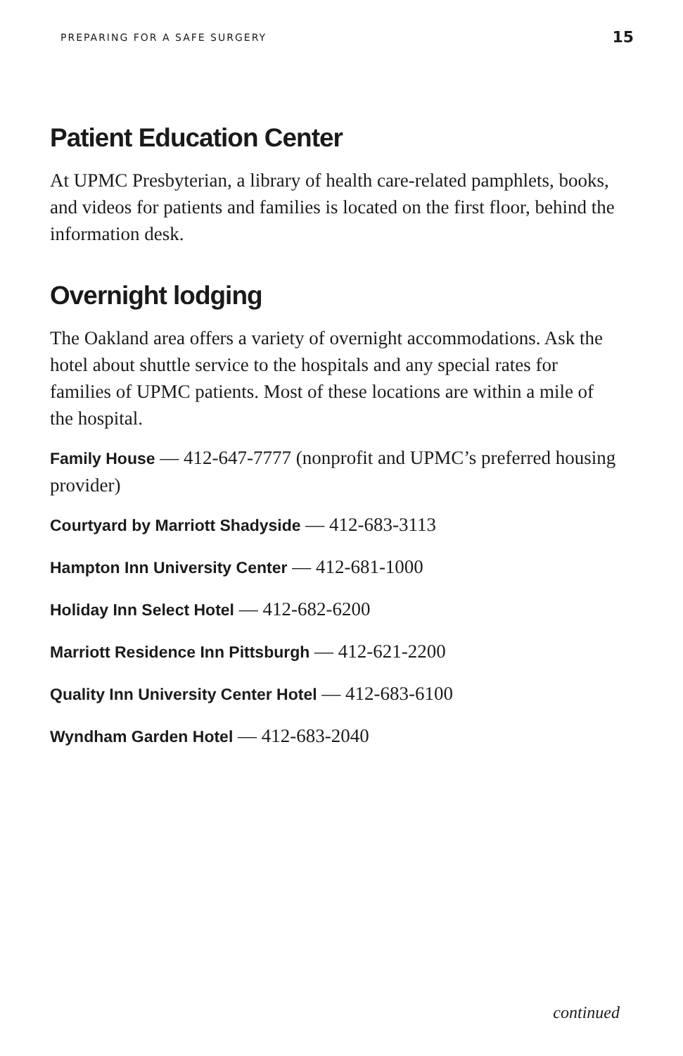PREPARING FOR A SAFE SURGERY 15
Patient Education Center
At UPMC Presbyterian, a library of health care-related pamphlets, books, and videos for patients and families is located on the first floor, behind the information desk.
Overnight lodging
The Oakland area offers a variety of overnight accommodations. Ask the hotel about shuttle service to the hospitals and any special rates for families of UPMC patients. Most of these locations are within a mile of the hospital.
Family House — 412-647-7777 (nonprofit and UPMC’s preferred housing provider)
Courtyard by Marriott Shadyside — 412-683-3113
Hampton Inn University Center — 412-681-1000
Holiday Inn Select Hotel — 412-682-6200
Marriott Residence Inn Pittsburgh — 412-621-2200
Quality Inn University Center Hotel — 412-683-6100
Wyndham Garden Hotel — 412-683-2040
continued